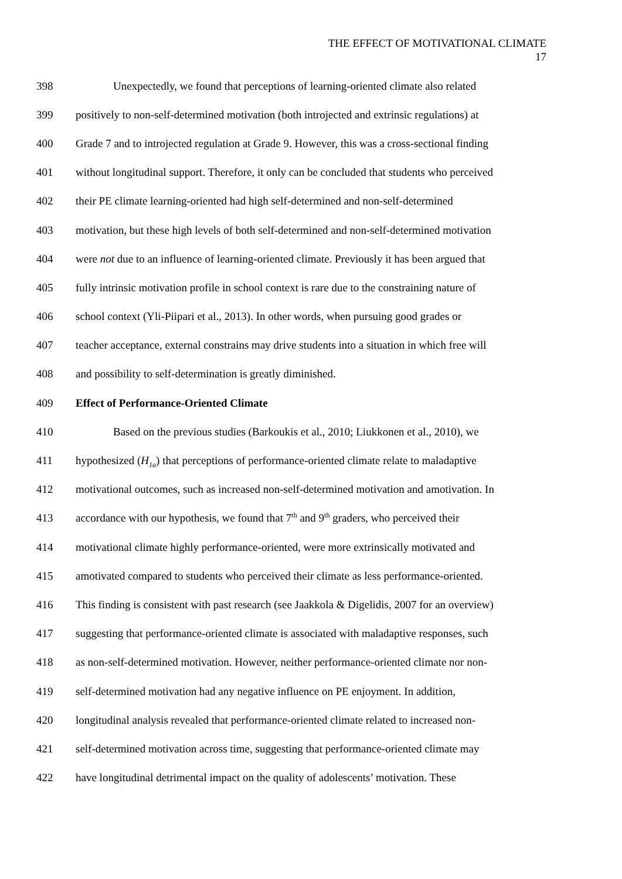THE EFFECT OF MOTIVATIONAL CLIMATE
17
398 Unexpectedly, we found that perceptions of learning-oriented climate also related
399 positively to non-self-determined motivation (both introjected and extrinsic regulations) at
400 Grade 7 and to introjected regulation at Grade 9. However, this was a cross-sectional finding
401 without longitudinal support. Therefore, it only can be concluded that students who perceived
402 their PE climate learning-oriented had high self-determined and non-self-determined
403 motivation, but these high levels of both self-determined and non-self-determined motivation
404 were not due to an influence of learning-oriented climate. Previously it has been argued that
405 fully intrinsic motivation profile in school context is rare due to the constraining nature of
406 school context (Yli-Piipari et al., 2013). In other words, when pursuing good grades or
407 teacher acceptance, external constrains may drive students into a situation in which free will
408 and possibility to self-determination is greatly diminished.
409 Effect of Performance-Oriented Climate
410 Based on the previous studies (Barkoukis et al., 2010; Liukkonen et al., 2010), we
411 hypothesized (H<sub>1a</sub>) that perceptions of performance-oriented climate relate to maladaptive
412 motivational outcomes, such as increased non-self-determined motivation and amotivation. In
413 accordance with our hypothesis, we found that 7<sup>th</sup> and 9<sup>th</sup> graders, who perceived their
414 motivational climate highly performance-oriented, were more extrinsically motivated and
415 amotivated compared to students who perceived their climate as less performance-oriented.
416 This finding is consistent with past research (see Jaakkola & Digelidis, 2007 for an overview)
417 suggesting that performance-oriented climate is associated with maladaptive responses, such
418 as non-self-determined motivation. However, neither performance-oriented climate nor non-
419 self-determined motivation had any negative influence on PE enjoyment. In addition,
420 longitudinal analysis revealed that performance-oriented climate related to increased non-
421 self-determined motivation across time, suggesting that performance-oriented climate may
422 have longitudinal detrimental impact on the quality of adolescents’ motivation. These